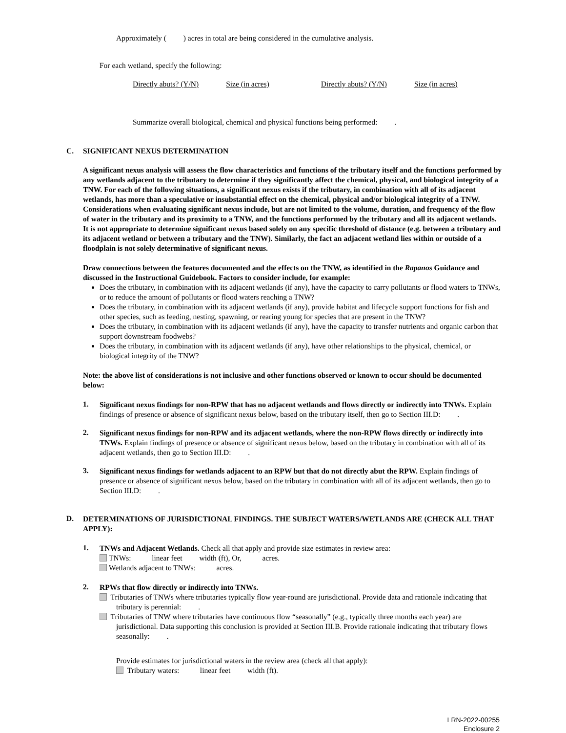Approximately ( ) acres in total are being considered in the cumulative analysis.
For each wetland, specify the following:
Directly abuts? (Y/N) Size (in acres) Directly abuts? (Y/N) Size (in acres)
Summarize overall biological, chemical and physical functions being performed: .
C. SIGNIFICANT NEXUS DETERMINATION
A significant nexus analysis will assess the flow characteristics and functions of the tributary itself and the functions performed by any wetlands adjacent to the tributary to determine if they significantly affect the chemical, physical, and biological integrity of a TNW. For each of the following situations, a significant nexus exists if the tributary, in combination with all of its adjacent wetlands, has more than a speculative or insubstantial effect on the chemical, physical and/or biological integrity of a TNW. Considerations when evaluating significant nexus include, but are not limited to the volume, duration, and frequency of the flow of water in the tributary and its proximity to a TNW, and the functions performed by the tributary and all its adjacent wetlands. It is not appropriate to determine significant nexus based solely on any specific threshold of distance (e.g. between a tributary and its adjacent wetland or between a tributary and the TNW). Similarly, the fact an adjacent wetland lies within or outside of a floodplain is not solely determinative of significant nexus.
Draw connections between the features documented and the effects on the TNW, as identified in the Rapanos Guidance and discussed in the Instructional Guidebook. Factors to consider include, for example:
Does the tributary, in combination with its adjacent wetlands (if any), have the capacity to carry pollutants or flood waters to TNWs, or to reduce the amount of pollutants or flood waters reaching a TNW?
Does the tributary, in combination with its adjacent wetlands (if any), provide habitat and lifecycle support functions for fish and other species, such as feeding, nesting, spawning, or rearing young for species that are present in the TNW?
Does the tributary, in combination with its adjacent wetlands (if any), have the capacity to transfer nutrients and organic carbon that support downstream foodwebs?
Does the tributary, in combination with its adjacent wetlands (if any), have other relationships to the physical, chemical, or biological integrity of the TNW?
Note: the above list of considerations is not inclusive and other functions observed or known to occur should be documented below:
1.
Significant nexus findings for non-RPW that has no adjacent wetlands and flows directly or indirectly into TNWs. Explain findings of presence or absence of significant nexus below, based on the tributary itself, then go to Section III.D: .
2.
Significant nexus findings for non-RPW and its adjacent wetlands, where the non-RPW flows directly or indirectly into TNWs. Explain findings of presence or absence of significant nexus below, based on the tributary in combination with all of its adjacent wetlands, then go to Section III.D: .
3.
Significant nexus findings for wetlands adjacent to an RPW but that do not directly abut the RPW. Explain findings of presence or absence of significant nexus below, based on the tributary in combination with all of its adjacent wetlands, then go to Section III.D: .
D.
DETERMINATIONS OF JURISDICTIONAL FINDINGS. THE SUBJECT WATERS/WETLANDS ARE (CHECK ALL THAT APPLY):
1.
TNWs and Adjacent Wetlands. Check all that apply and provide size estimates in review area:
TNWs: linear feet width (ft), Or, acres.
Wetlands adjacent to TNWs: acres.
2.
RPWs that flow directly or indirectly into TNWs.
Tributaries of TNWs where tributaries typically flow year-round are jurisdictional. Provide data and rationale indicating that tributary is perennial: .
Tributaries of TNW where tributaries have continuous flow “seasonally” (e.g., typically three months each year) are jurisdictional. Data supporting this conclusion is provided at Section III.B. Provide rationale indicating that tributary flows seasonally: .
Provide estimates for jurisdictional waters in the review area (check all that apply):
Tributary waters: linear feet width (ft).
LRN-2022-00255
Enclosure 2